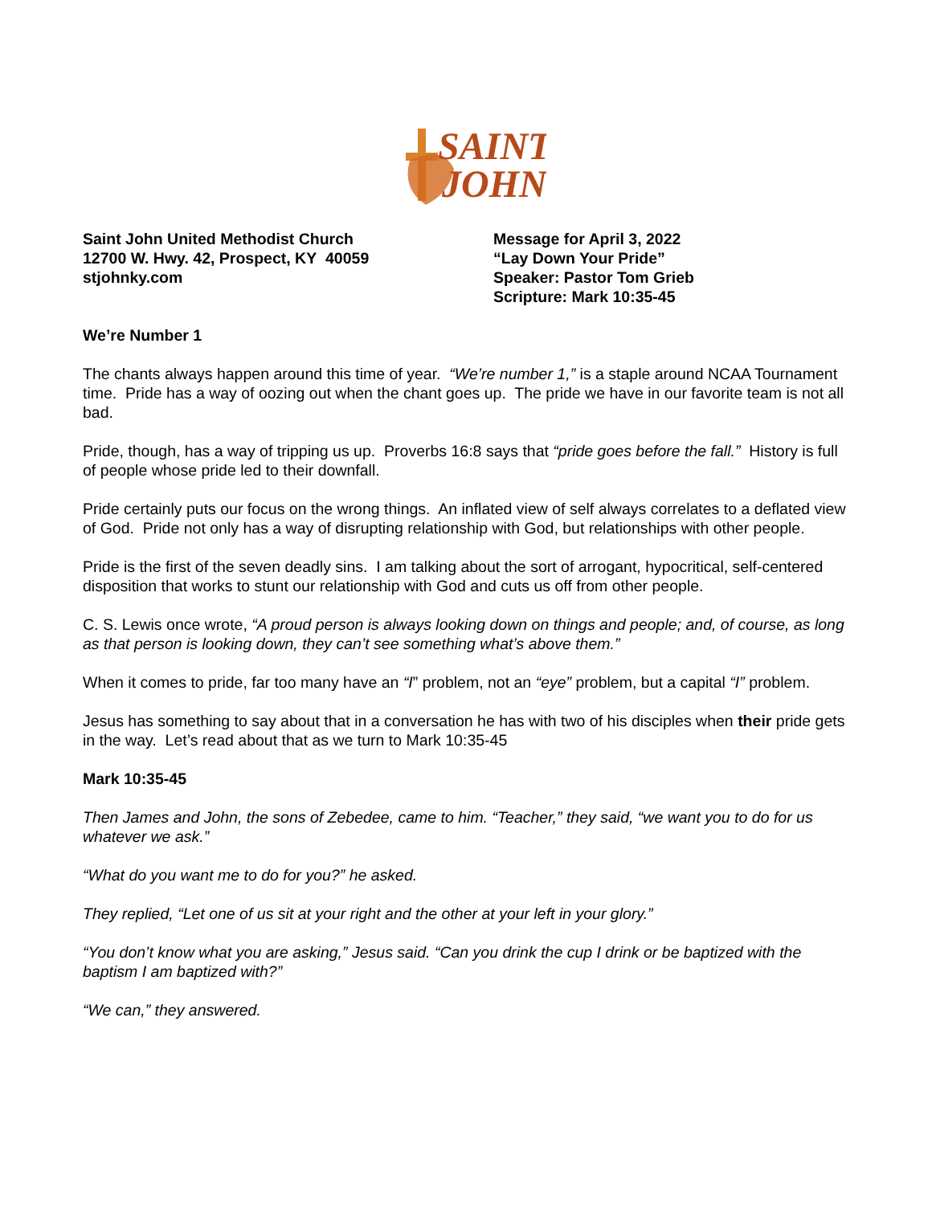SAINT
JOHN
Saint John United Methodist Church
12700 W. Hwy. 42, Prospect, KY 40059
stjohnky.com
Message for April 3, 2022
“Lay Down Your Pride”
Speaker: Pastor Tom Grieb
Scripture: Mark 10:35-45
We’re Number 1
The chants always happen around this time of year. “We’re number 1,” is a staple around NCAA Tournament time. Pride has a way of oozing out when the chant goes up. The pride we have in our favorite team is not all bad.
Pride, though, has a way of tripping us up. Proverbs 16:8 says that “pride goes before the fall.” History is full of people whose pride led to their downfall.
Pride certainly puts our focus on the wrong things. An inflated view of self always correlates to a deflated view of God. Pride not only has a way of disrupting relationship with God, but relationships with other people.
Pride is the first of the seven deadly sins. I am talking about the sort of arrogant, hypocritical, self-centered disposition that works to stunt our relationship with God and cuts us off from other people.
C. S. Lewis once wrote, “A proud person is always looking down on things and people; and, of course, as long as that person is looking down, they can’t see something what’s above them.”
When it comes to pride, far too many have an “I” problem, not an “eye” problem, but a capital “I” problem.
Jesus has something to say about that in a conversation he has with two of his disciples when their pride gets in the way. Let’s read about that as we turn to Mark 10:35-45
Mark 10:35-45
Then James and John, the sons of Zebedee, came to him. “Teacher,” they said, “we want you to do for us whatever we ask.”
“What do you want me to do for you?” he asked.
They replied, “Let one of us sit at your right and the other at your left in your glory.”
“You don’t know what you are asking,” Jesus said. “Can you drink the cup I drink or be baptized with the baptism I am baptized with?”
“We can,” they answered.